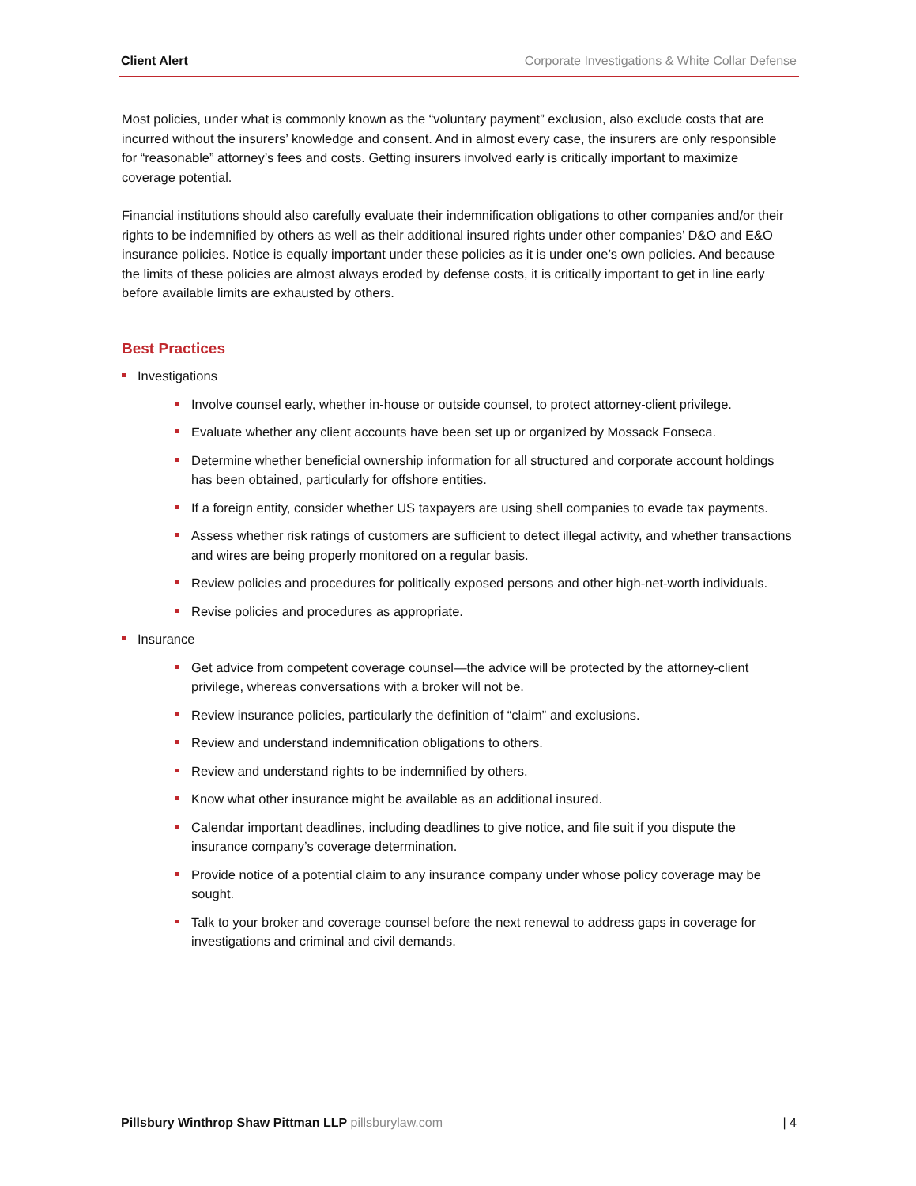Client Alert Corporate Investigations & White Collar Defense
Most policies, under what is commonly known as the “voluntary payment” exclusion, also exclude costs that are incurred without the insurers’ knowledge and consent. And in almost every case, the insurers are only responsible for “reasonable” attorney’s fees and costs. Getting insurers involved early is critically important to maximize coverage potential.
Financial institutions should also carefully evaluate their indemnification obligations to other companies and/or their rights to be indemnified by others as well as their additional insured rights under other companies’ D&O and E&O insurance policies. Notice is equally important under these policies as it is under one’s own policies. And because the limits of these policies are almost always eroded by defense costs, it is critically important to get in line early before available limits are exhausted by others.
Best Practices
Investigations
Involve counsel early, whether in-house or outside counsel, to protect attorney-client privilege.
Evaluate whether any client accounts have been set up or organized by Mossack Fonseca.
Determine whether beneficial ownership information for all structured and corporate account holdings has been obtained, particularly for offshore entities.
If a foreign entity, consider whether US taxpayers are using shell companies to evade tax payments.
Assess whether risk ratings of customers are sufficient to detect illegal activity, and whether transactions and wires are being properly monitored on a regular basis.
Review policies and procedures for politically exposed persons and other high-net-worth individuals.
Revise policies and procedures as appropriate.
Insurance
Get advice from competent coverage counsel—the advice will be protected by the attorney-client privilege, whereas conversations with a broker will not be.
Review insurance policies, particularly the definition of “claim” and exclusions.
Review and understand indemnification obligations to others.
Review and understand rights to be indemnified by others.
Know what other insurance might be available as an additional insured.
Calendar important deadlines, including deadlines to give notice, and file suit if you dispute the insurance company’s coverage determination.
Provide notice of a potential claim to any insurance company under whose policy coverage may be sought.
Talk to your broker and coverage counsel before the next renewal to address gaps in coverage for investigations and criminal and civil demands.
Pillsbury Winthrop Shaw Pittman LLP pillsburylaw.com
| 4